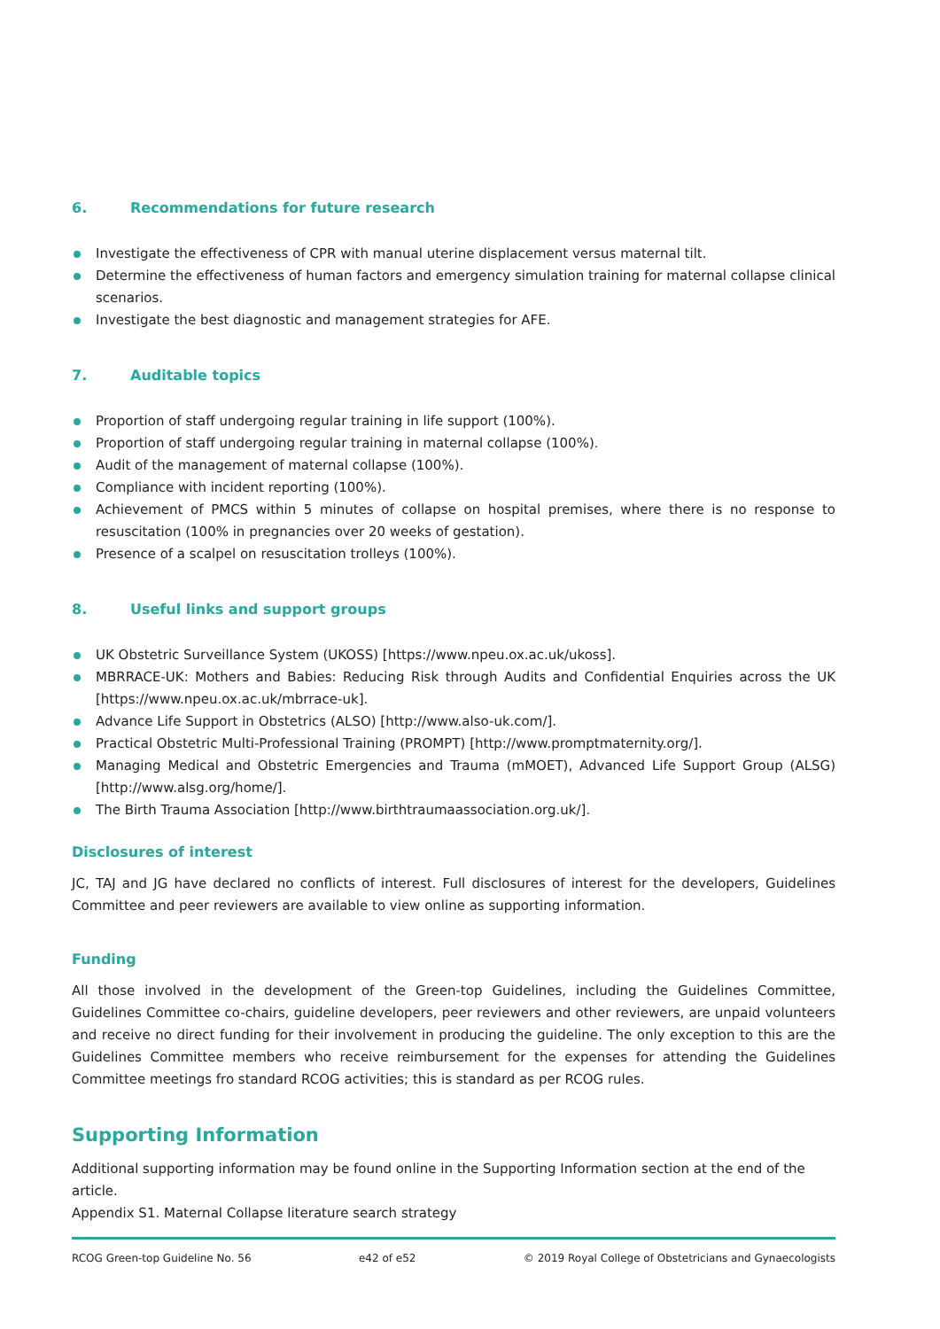6. Recommendations for future research
Investigate the effectiveness of CPR with manual uterine displacement versus maternal tilt.
Determine the effectiveness of human factors and emergency simulation training for maternal collapse clinical scenarios.
Investigate the best diagnostic and management strategies for AFE.
7. Auditable topics
Proportion of staff undergoing regular training in life support (100%).
Proportion of staff undergoing regular training in maternal collapse (100%).
Audit of the management of maternal collapse (100%).
Compliance with incident reporting (100%).
Achievement of PMCS within 5 minutes of collapse on hospital premises, where there is no response to resuscitation (100% in pregnancies over 20 weeks of gestation).
Presence of a scalpel on resuscitation trolleys (100%).
8. Useful links and support groups
UK Obstetric Surveillance System (UKOSS) [https://www.npeu.ox.ac.uk/ukoss].
MBRRACE-UK: Mothers and Babies: Reducing Risk through Audits and Confidential Enquiries across the UK [https://www.npeu.ox.ac.uk/mbrrace-uk].
Advance Life Support in Obstetrics (ALSO) [http://www.also-uk.com/].
Practical Obstetric Multi-Professional Training (PROMPT) [http://www.promptmaternity.org/].
Managing Medical and Obstetric Emergencies and Trauma (mMOET), Advanced Life Support Group (ALSG) [http://www.alsg.org/home/].
The Birth Trauma Association [http://www.birthtraumaassociation.org.uk/].
Disclosures of interest
JC, TAJ and JG have declared no conflicts of interest. Full disclosures of interest for the developers, Guidelines Committee and peer reviewers are available to view online as supporting information.
Funding
All those involved in the development of the Green-top Guidelines, including the Guidelines Committee, Guidelines Committee co-chairs, guideline developers, peer reviewers and other reviewers, are unpaid volunteers and receive no direct funding for their involvement in producing the guideline. The only exception to this are the Guidelines Committee members who receive reimbursement for the expenses for attending the Guidelines Committee meetings fro standard RCOG activities; this is standard as per RCOG rules.
Supporting Information
Additional supporting information may be found online in the Supporting Information section at the end of the article.
Appendix S1. Maternal Collapse literature search strategy
RCOG Green-top Guideline No. 56 e42 of e52 © 2019 Royal College of Obstetricians and Gynaecologists